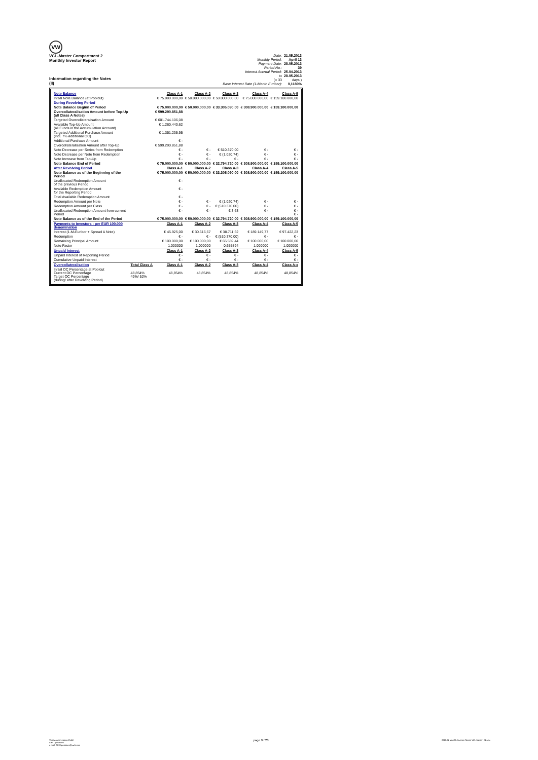VW
VCL-Master Compartment 2
Monthly Investor Report
Information regarding the Notes
(II)
| Date: | 21.05.2013 |
| Monthly Period: | April 13 |
| Payment Date: | 28.05.2013 |
| Period No.: | 39 |
| Interest Accrual Period: | 25.04.2013 |
| to | 28.05.2013 |
| (= 33 | days ) |
| Base Interest Rate (1-Month Euribor): | 0,1180% |
| Note Balance | | Class A-1 | Class A-2 | Class A-3 | Class A-4 | Class A-5 |
| Initial Note Balance (at Poolcut) | | € 75.000.000,00 | € 50.000.000,00 | € 50.000.000,00 | € 75.000.000,00 | € 159.100.000,00 |
| During Revolving Period | | | | | | |
| Note Balance Beginn of Period | | € 75.000.000,00 | € 50.000.000,00 | € 33.305.090,00 | € 308.900.000,00 | € 159.100.000,00 |
| Overcollateralisation Amount before Top-Up (all Class A Notes) | | € 599.290.851,88 | | | | |
| Targeted Overcollateralisation Amount | | € 601.744.106,08 | | | | |
| Available Top-Up Amount (all Funds in the Accumulation Account) | | € 1.260.440,62 | | | | |
| Targeted Additional Purchase Amount (incl. 7% additional OC) | | € 1.351.235,95 | | | | |
| Additional Purchase Amount | | € - | | | | |
| Overcollateralisation Amount after Top-Up | | € 599.290.851,88 | | | | |
| Note Decrease per Series from Redemption | | € - | € - | € 510.370,00 | € - | € - |
| Note Decrease per Note from Redemption | | € - | € - | € (1.020,74) | € - | € - |
| Note Increase from Tap-Up | | € - | € - | € - | € - | € - |
| Note Balance End of Period | | € 75.000.000,00 | € 50.000.000,00 | € 32.794.720,00 | € 308.900.000,00 | € 159.100.000,00 |
| After Revolving Period | | Class A-1 | Class A-2 | Class A-3 | Class A-4 | Class A-5 |
| Note Balance as of the Beginning of the Period | | € 75.000.000,00 | € 50.000.000,00 | € 33.305.090,00 | € 308.900.000,00 | € 159.100.000,00 |
| Unallocated Redemption Amount of the previous Period | | € - | | | | |
| Available Redemption Amount for the Reporting Period | | € - | | | | |
| Total Available Redemption Amount | | € - | | | | |
| Redemption Amount per Note | | € - | € - | € (1.020,74) | € - | € - |
| Redemption Amount per Class | | € - | € - | € (510.370,00) | € - | € - |
| Unallocated Redemption Amount from current Period | | € - | € - | € 3,63 | € - | € - € - |
| Note Balance as of the End of the Period | | € 75.000.000,00 | € 50.000.000,00 | € 32.794.720,00 | € 308.900.000,00 | € 159.100.000,00 |
| Payments to Investors - per EUR 100.000 denomination | | Class A-1 | Class A-2 | Class A-3 | Class A-4 | Class A-5 |
| Interest (1-M-Euribor + Spread A Note) | | € 45.925,00 | € 30.616,67 | € 38.711,62 | € 189.149,77 | € 97.422,23 |
| Redemption | | € - | € - | € (510.370,00) | € - | € - |
| Remaining Principal Amount | | € 100.000,00 | € 100.000,00 | € 65.589,44 | € 100.000,00 | € 100.000,00 |
| Note Factor | | 1,000000 | 1,000000 | 0,655894 | 1,000000 | 1,000000 |
| Unpaid Interest | | Class A-1 | Class A-2 | Class A-3 | Class A-4 | Class A-5 |
| Unpaid Interest of Reporting Period | | € - | € - | € - | € - | € - |
| Cumulative Unpaid Interest | | € - | € - | € - | € - | € - |
| Overcollateralisation | Total Class A | Class A-1 | Class A-2 | Class A-3 | Class A-4 | Class A-x |
| Initial OC Percentage at Poolcut Current OC Percentage Target OC Percentage (during/ after Revolving Period) | 48,854% 49%/ 52% | 48,854% | 48,854% | 48,854% | 48,854% | 48,854% |
Volkswagen Leasing GmbH
ABS Operations
e-mail: ABSOperations@vwfs.com
page 9 / 23
2013.04 Monthly Investor Report VCL-Master_C2.xlsx